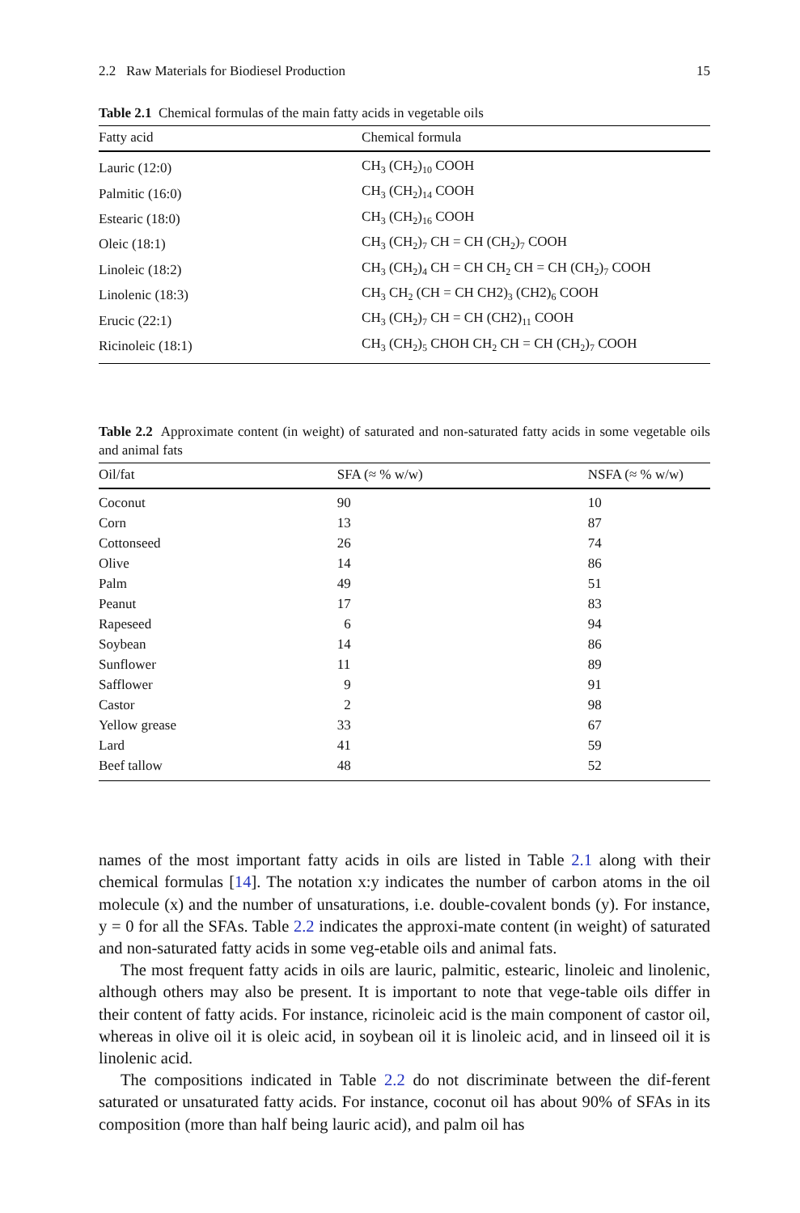2.2 Raw Materials for Biodiesel Production 15
Table 2.1 Chemical formulas of the main fatty acids in vegetable oils
| Fatty acid | Chemical formula |
| --- | --- |
| Lauric (12:0) | CH<sub>3</sub> (CH<sub>2</sub>)<sub>10</sub> COOH |
| Palmitic (16:0) | CH<sub>3</sub> (CH<sub>2</sub>)<sub>14</sub> COOH |
| Estearic (18:0) | CH<sub>3</sub> (CH<sub>2</sub>)<sub>16</sub> COOH |
| Oleic (18:1) | CH<sub>3</sub> (CH<sub>2</sub>)<sub>7</sub> CH = CH (CH<sub>2</sub>)<sub>7</sub> COOH |
| Linoleic (18:2) | CH<sub>3</sub> (CH<sub>2</sub>)<sub>4</sub> CH = CH CH<sub>2</sub> CH = CH (CH<sub>2</sub>)<sub>7</sub> COOH |
| Linolenic (18:3) | CH<sub>3</sub> CH<sub>2</sub> (CH = CH CH2)<sub>3</sub> (CH2)<sub>6</sub> COOH |
| Erucic (22:1) | CH<sub>3</sub> (CH<sub>2</sub>)<sub>7</sub> CH = CH (CH2)<sub>11</sub> COOH |
| Ricinoleic (18:1) | CH<sub>3</sub> (CH<sub>2</sub>)<sub>5</sub> CHOH CH<sub>2</sub> CH = CH (CH<sub>2</sub>)<sub>7</sub> COOH |
Table 2.2 Approximate content (in weight) of saturated and non-saturated fatty acids in some vegetable oils and animal fats
| Oil/fat | SFA (≈ % w/w) | NSFA (≈ % w/w) |
| --- | --- | --- |
| Coconut | 90 | 10 |
| Corn | 13 | 87 |
| Cottonseed | 26 | 74 |
| Olive | 14 | 86 |
| Palm | 49 | 51 |
| Peanut | 17 | 83 |
| Rapeseed | 6 | 94 |
| Soybean | 14 | 86 |
| Sunflower | 11 | 89 |
| Safflower | 9 | 91 |
| Castor | 2 | 98 |
| Yellow grease | 33 | 67 |
| Lard | 41 | 59 |
| Beef tallow | 48 | 52 |
names of the most important fatty acids in oils are listed in Table 2.1 along with their chemical formulas [14]. The notation x:y indicates the number of carbon atoms in the oil molecule (x) and the number of unsaturations, i.e. double-covalent bonds (y). For instance, y = 0 for all the SFAs. Table 2.2 indicates the approxi-mate content (in weight) of saturated and non-saturated fatty acids in some veg-etable oils and animal fats.
The most frequent fatty acids in oils are lauric, palmitic, estearic, linoleic and linolenic, although others may also be present. It is important to note that vege-table oils differ in their content of fatty acids. For instance, ricinoleic acid is the main component of castor oil, whereas in olive oil it is oleic acid, in soybean oil it is linoleic acid, and in linseed oil it is linolenic acid.
The compositions indicated in Table 2.2 do not discriminate between the dif-ferent saturated or unsaturated fatty acids. For instance, coconut oil has about 90% of SFAs in its composition (more than half being lauric acid), and palm oil has